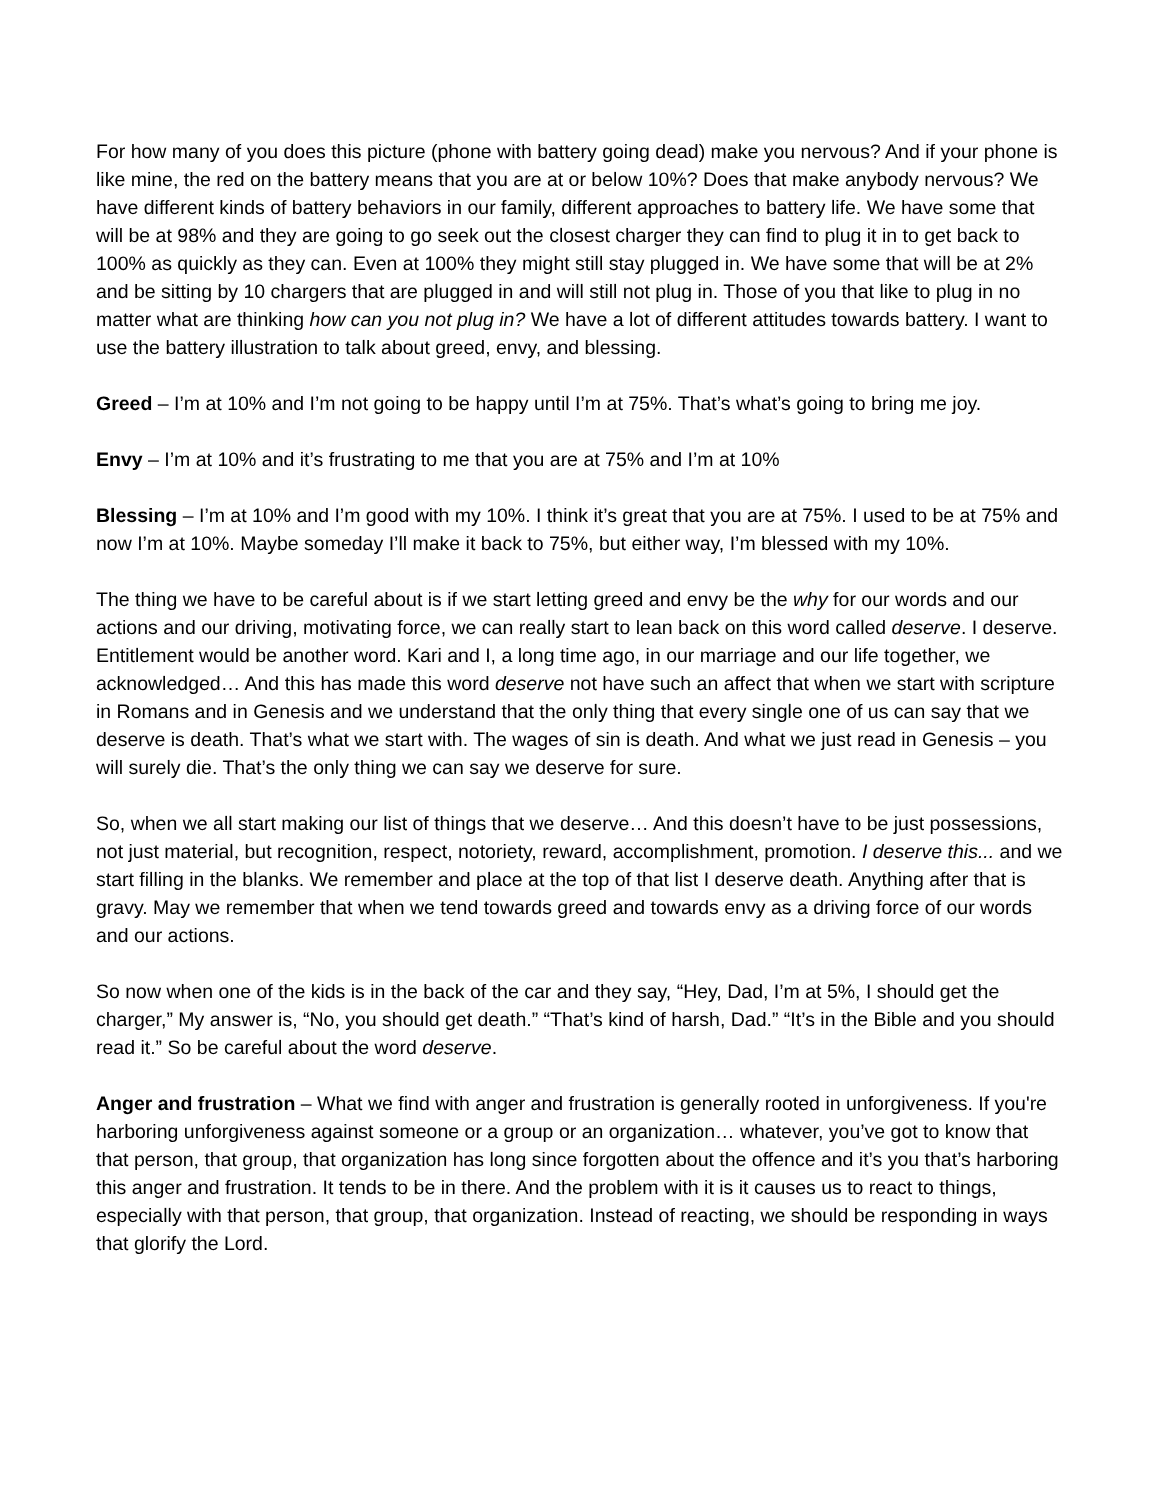For how many of you does this picture (phone with battery going dead) make you nervous? And if your phone is like mine, the red on the battery means that you are at or below 10%? Does that make anybody nervous? We have different kinds of battery behaviors in our family, different approaches to battery life. We have some that will be at 98% and they are going to go seek out the closest charger they can find to plug it in to get back to 100% as quickly as they can. Even at 100% they might still stay plugged in. We have some that will be at 2% and be sitting by 10 chargers that are plugged in and will still not plug in. Those of you that like to plug in no matter what are thinking how can you not plug in? We have a lot of different attitudes towards battery. I want to use the battery illustration to talk about greed, envy, and blessing.
Greed – I’m at 10% and I’m not going to be happy until I’m at 75%. That’s what’s going to bring me joy.
Envy – I’m at 10% and it’s frustrating to me that you are at 75% and I’m at 10%
Blessing – I’m at 10% and I’m good with my 10%. I think it’s great that you are at 75%. I used to be at 75% and now I’m at 10%. Maybe someday I’ll make it back to 75%, but either way, I’m blessed with my 10%.
The thing we have to be careful about is if we start letting greed and envy be the why for our words and our actions and our driving, motivating force, we can really start to lean back on this word called deserve. I deserve. Entitlement would be another word. Kari and I, a long time ago, in our marriage and our life together, we acknowledged… And this has made this word deserve not have such an affect that when we start with scripture in Romans and in Genesis and we understand that the only thing that every single one of us can say that we deserve is death. That’s what we start with. The wages of sin is death. And what we just read in Genesis – you will surely die. That’s the only thing we can say we deserve for sure.
So, when we all start making our list of things that we deserve… And this doesn’t have to be just possessions, not just material, but recognition, respect, notoriety, reward, accomplishment, promotion. I deserve this... and we start filling in the blanks. We remember and place at the top of that list I deserve death. Anything after that is gravy. May we remember that when we tend towards greed and towards envy as a driving force of our words and our actions.
So now when one of the kids is in the back of the car and they say, “Hey, Dad, I’m at 5%, I should get the charger,” My answer is, “No, you should get death.” “That’s kind of harsh, Dad.” “It’s in the Bible and you should read it.” So be careful about the word deserve.
Anger and frustration – What we find with anger and frustration is generally rooted in unforgiveness. If you're harboring unforgiveness against someone or a group or an organization… whatever, you’ve got to know that that person, that group, that organization has long since forgotten about the offence and it’s you that’s harboring this anger and frustration. It tends to be in there. And the problem with it is it causes us to react to things, especially with that person, that group, that organization. Instead of reacting, we should be responding in ways that glorify the Lord.